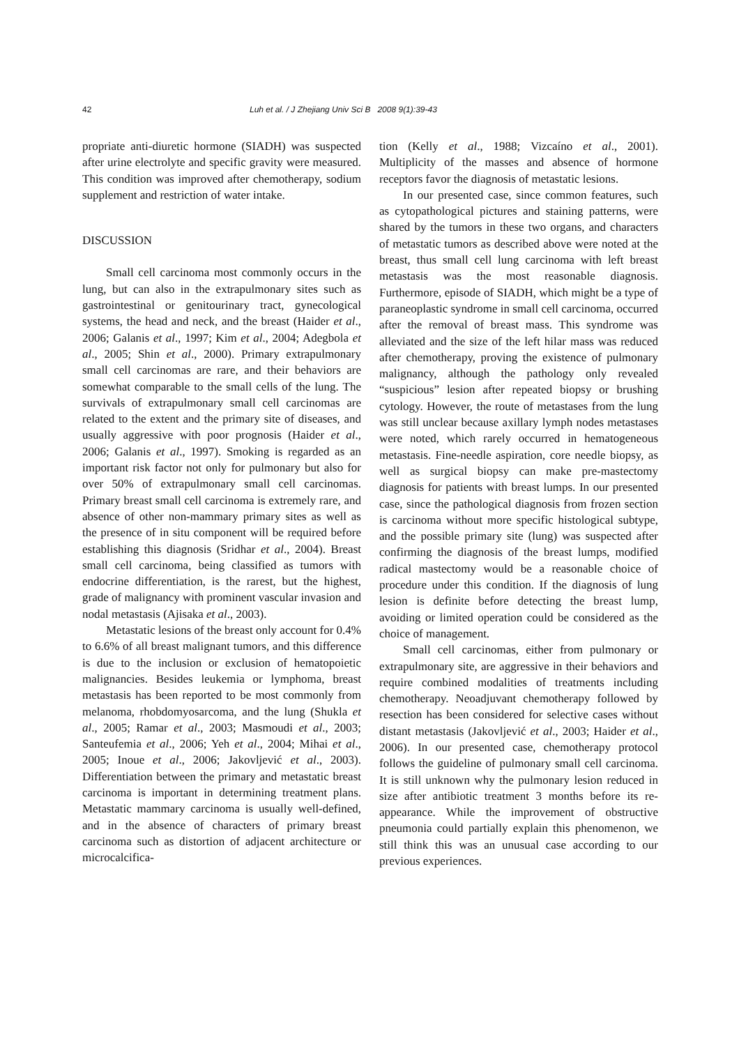42 Luh et al. / J Zhejiang Univ Sci B 2008 9(1):39-43
propriate anti-diuretic hormone (SIADH) was suspected after urine electrolyte and specific gravity were measured. This condition was improved after chemotherapy, sodium supplement and restriction of water intake.
DISCUSSION
Small cell carcinoma most commonly occurs in the lung, but can also in the extrapulmonary sites such as gastrointestinal or genitourinary tract, gynecological systems, the head and neck, and the breast (Haider et al., 2006; Galanis et al., 1997; Kim et al., 2004; Adegbola et al., 2005; Shin et al., 2000). Primary extrapulmonary small cell carcinomas are rare, and their behaviors are somewhat comparable to the small cells of the lung. The survivals of extrapulmonary small cell carcinomas are related to the extent and the primary site of diseases, and usually aggressive with poor prognosis (Haider et al., 2006; Galanis et al., 1997). Smoking is regarded as an important risk factor not only for pulmonary but also for over 50% of extrapulmonary small cell carcinomas. Primary breast small cell carcinoma is extremely rare, and absence of other non-mammary primary sites as well as the presence of in situ component will be required before establishing this diagnosis (Sridhar et al., 2004). Breast small cell carcinoma, being classified as tumors with endocrine differentiation, is the rarest, but the highest, grade of malignancy with prominent vascular invasion and nodal metastasis (Ajisaka et al., 2003).
Metastatic lesions of the breast only account for 0.4% to 6.6% of all breast malignant tumors, and this difference is due to the inclusion or exclusion of hematopoietic malignancies. Besides leukemia or lymphoma, breast metastasis has been reported to be most commonly from melanoma, rhobdomyosarcoma, and the lung (Shukla et al., 2005; Ramar et al., 2003; Masmoudi et al., 2003; Santeufemia et al., 2006; Yeh et al., 2004; Mihai et al., 2005; Inoue et al., 2006; Jakovljević et al., 2003). Differentiation between the primary and metastatic breast carcinoma is important in determining treatment plans. Metastatic mammary carcinoma is usually well-defined, and in the absence of characters of primary breast carcinoma such as distortion of adjacent architecture or microcalcifica-
tion (Kelly et al., 1988; Vizcaíno et al., 2001). Multiplicity of the masses and absence of hormone receptors favor the diagnosis of metastatic lesions.
In our presented case, since common features, such as cytopathological pictures and staining patterns, were shared by the tumors in these two organs, and characters of metastatic tumors as described above were noted at the breast, thus small cell lung carcinoma with left breast metastasis was the most reasonable diagnosis. Furthermore, episode of SIADH, which might be a type of paraneoplastic syndrome in small cell carcinoma, occurred after the removal of breast mass. This syndrome was alleviated and the size of the left hilar mass was reduced after chemotherapy, proving the existence of pulmonary malignancy, although the pathology only revealed “suspicious” lesion after repeated biopsy or brushing cytology. However, the route of metastases from the lung was still unclear because axillary lymph nodes metastases were noted, which rarely occurred in hematogeneous metastasis. Fine-needle aspiration, core needle biopsy, as well as surgical biopsy can make pre-mastectomy diagnosis for patients with breast lumps. In our presented case, since the pathological diagnosis from frozen section is carcinoma without more specific histological subtype, and the possible primary site (lung) was suspected after confirming the diagnosis of the breast lumps, modified radical mastectomy would be a reasonable choice of procedure under this condition. If the diagnosis of lung lesion is definite before detecting the breast lump, avoiding or limited operation could be considered as the choice of management.
Small cell carcinomas, either from pulmonary or extrapulmonary site, are aggressive in their behaviors and require combined modalities of treatments including chemotherapy. Neoadjuvant chemotherapy followed by resection has been considered for selective cases without distant metastasis (Jakovljević et al., 2003; Haider et al., 2006). In our presented case, chemotherapy protocol follows the guideline of pulmonary small cell carcinoma. It is still unknown why the pulmonary lesion reduced in size after antibiotic treatment 3 months before its re-appearance. While the improvement of obstructive pneumonia could partially explain this phenomenon, we still think this was an unusual case according to our previous experiences.